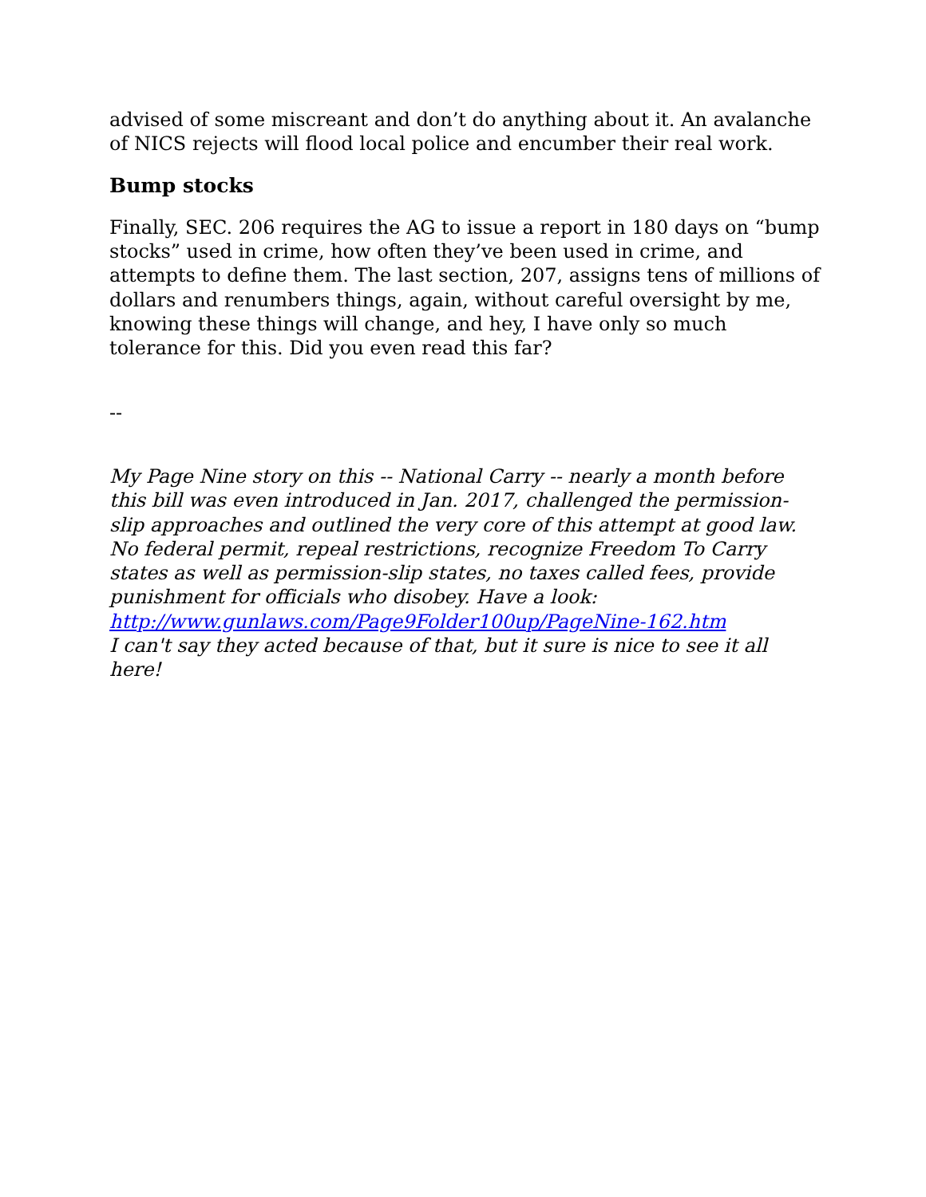advised of some miscreant and don’t do anything about it. An avalanche of NICS rejects will flood local police and encumber their real work.
Bump stocks
Finally, SEC. 206 requires the AG to issue a report in 180 days on “bump stocks” used in crime, how often they’ve been used in crime, and attempts to define them. The last section, 207, assigns tens of millions of dollars and renumbers things, again, without careful oversight by me, knowing these things will change, and hey, I have only so much tolerance for this. Did you even read this far?
--
My Page Nine story on this -- National Carry -- nearly a month before this bill was even introduced in Jan. 2017, challenged the permission-slip approaches and outlined the very core of this attempt at good law. No federal permit, repeal restrictions, recognize Freedom To Carry states as well as permission-slip states, no taxes called fees, provide punishment for officials who disobey. Have a look: http://www.gunlaws.com/Page9Folder100up/PageNine-162.htm
I can't say they acted because of that, but it sure is nice to see it all here!